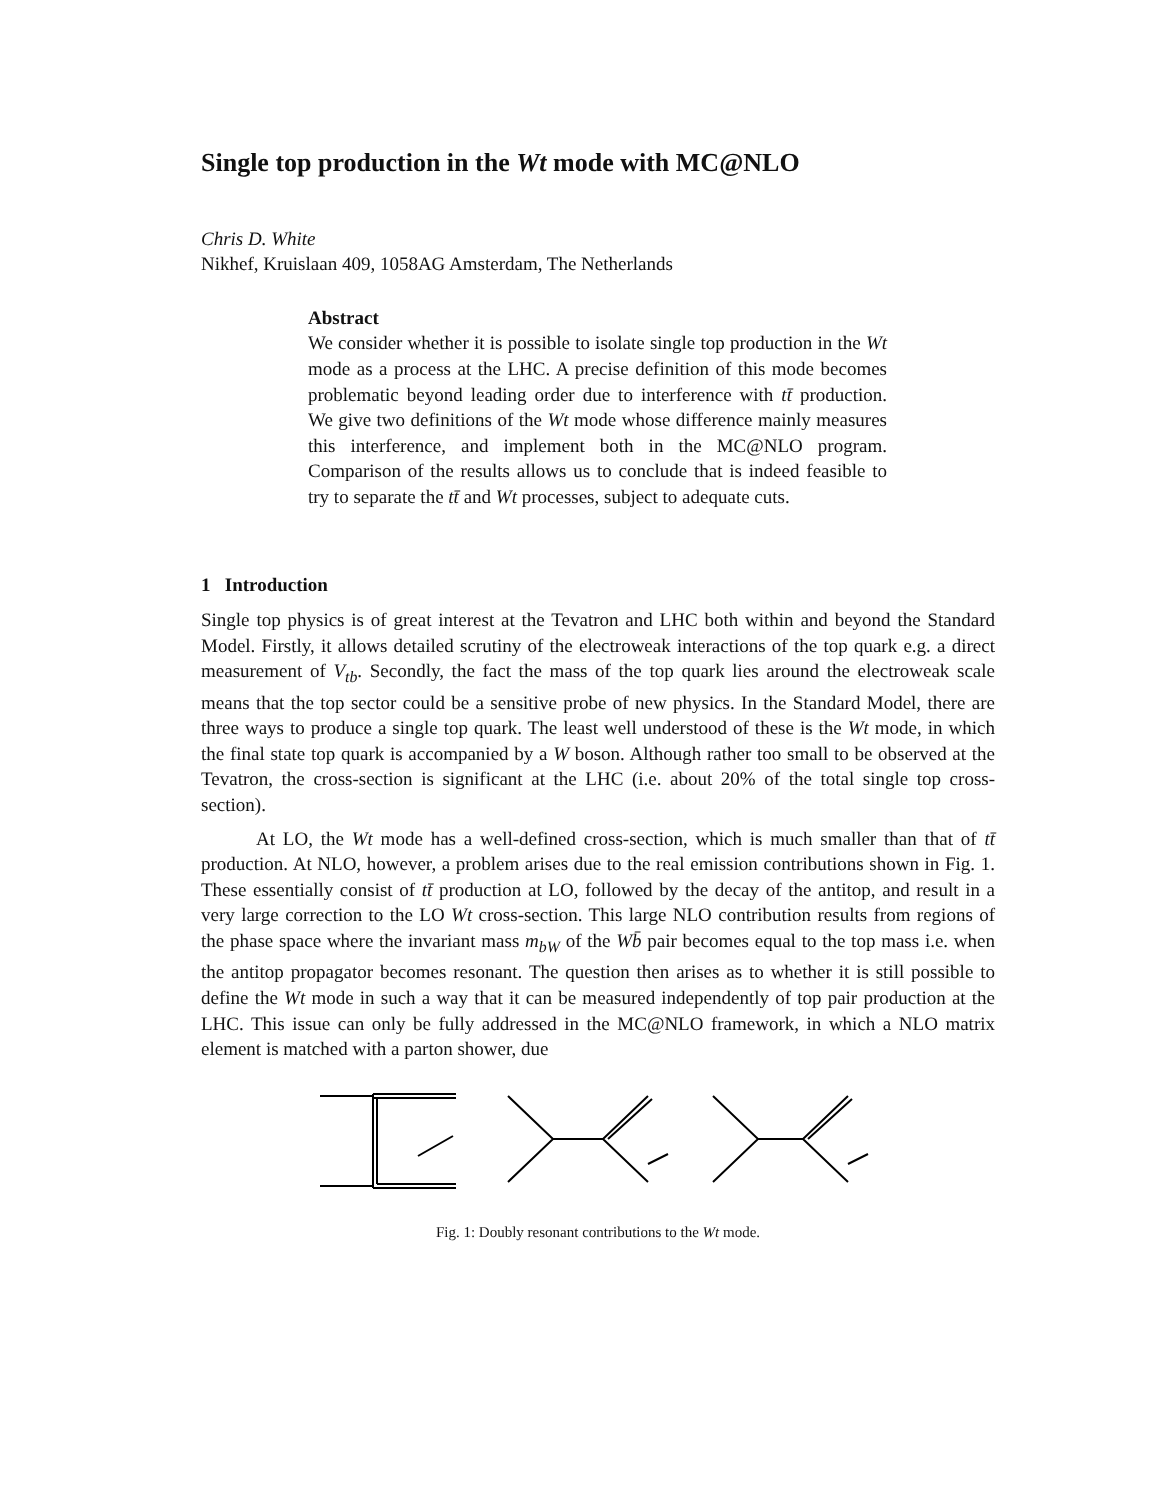Single top production in the Wt mode with MC@NLO
Chris D. White
Nikhef, Kruislaan 409, 1058AG Amsterdam, The Netherlands
Abstract
We consider whether it is possible to isolate single top production in the Wt mode as a process at the LHC. A precise definition of this mode becomes problematic beyond leading order due to interference with tt̄ production. We give two definitions of the Wt mode whose difference mainly measures this interference, and implement both in the MC@NLO program. Comparison of the results allows us to conclude that is indeed feasible to try to separate the tt̄ and Wt processes, subject to adequate cuts.
1 Introduction
Single top physics is of great interest at the Tevatron and LHC both within and beyond the Standard Model. Firstly, it allows detailed scrutiny of the electroweak interactions of the top quark e.g. a direct measurement of V<sub>tb</sub>. Secondly, the fact the mass of the top quark lies around the electroweak scale means that the top sector could be a sensitive probe of new physics. In the Standard Model, there are three ways to produce a single top quark. The least well understood of these is the Wt mode, in which the final state top quark is accompanied by a W boson. Although rather too small to be observed at the Tevatron, the cross-section is significant at the LHC (i.e. about 20% of the total single top cross-section).
At LO, the Wt mode has a well-defined cross-section, which is much smaller than that of tt̄ production. At NLO, however, a problem arises due to the real emission contributions shown in Fig. 1. These essentially consist of tt̄ production at LO, followed by the decay of the antitop, and result in a very large correction to the LO Wt cross-section. This large NLO contribution results from regions of the phase space where the invariant mass m<sub>bW</sub> of the Wb̄ pair becomes equal to the top mass i.e. when the antitop propagator becomes resonant. The question then arises as to whether it is still possible to define the Wt mode in such a way that it can be measured independently of top pair production at the LHC. This issue can only be fully addressed in the MC@NLO framework, in which a NLO matrix element is matched with a parton shower, due
Fig. 1: Doubly resonant contributions to the Wt mode.